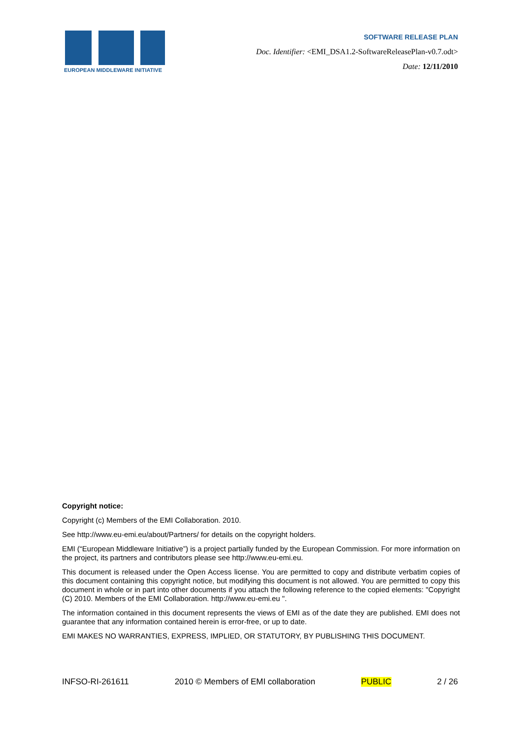EUROPEAN MIDDLEWARE INITIATIVE
SOFTWARE RELEASE PLAN
Doc. Identifier: <EMI_DSA1.2-SoftwareReleasePlan-v0.7.odt>
Date: 12/11/2010
Copyright notice:
Copyright (c) Members of the EMI Collaboration. 2010.
See http://www.eu-emi.eu/about/Partners/ for details on the copyright holders.
EMI (“European Middleware Initiative”) is a project partially funded by the European Commission. For more information on the project, its partners and contributors please see http://www.eu-emi.eu.
This document is released under the Open Access license. You are permitted to copy and distribute verbatim copies of this document containing this copyright notice, but modifying this document is not allowed. You are permitted to copy this document in whole or in part into other documents if you attach the following reference to the copied elements: "Copyright (C) 2010. Members of the EMI Collaboration. http://www.eu-emi.eu ".
The information contained in this document represents the views of EMI as of the date they are published. EMI does not guarantee that any information contained herein is error-free, or up to date.
EMI MAKES NO WARRANTIES, EXPRESS, IMPLIED, OR STATUTORY, BY PUBLISHING THIS DOCUMENT.
INFSO-RI-261611 2010 © Members of EMI collaboration PUBLIC 2 / 26